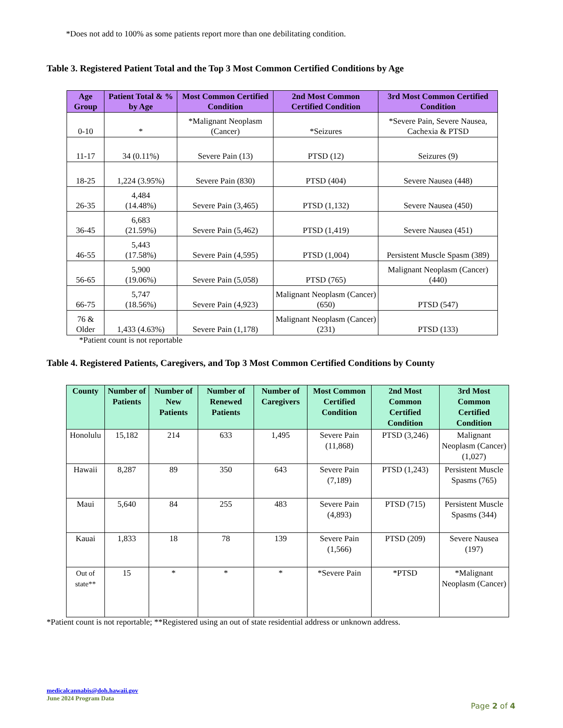*Does not add to 100% as some patients report more than one debilitating condition.
Table 3. Registered Patient Total and the Top 3 Most Common Certified Conditions by Age
| Age Group | Patient Total & % by Age | Most Common Certified Condition | 2nd Most Common Certified Condition | 3rd Most Common Certified Condition |
| --- | --- | --- | --- | --- |
| 0-10 | * | *Malignant Neoplasm (Cancer) | *Seizures | *Severe Pain, Severe Nausea, Cachexia & PTSD |
| 11-17 | 34 (0.11%) | Severe Pain (13) | PTSD (12) | Seizures (9) |
| 18-25 | 1,224 (3.95%) | Severe Pain (830) | PTSD (404) | Severe Nausea (448) |
| 26-35 | 4,484 (14.48%) | Severe Pain (3,465) | PTSD (1,132) | Severe Nausea (450) |
| 36-45 | 6,683 (21.59%) | Severe Pain (5,462) | PTSD (1,419) | Severe Nausea (451) |
| 46-55 | 5,443 (17.58%) | Severe Pain (4,595) | PTSD (1,004) | Persistent Muscle Spasm (389) |
| 56-65 | 5,900 (19.06%) | Severe Pain (5,058) | PTSD (765) | Malignant Neoplasm (Cancer) (440) |
| 66-75 | 5,747 (18.56%) | Severe Pain (4,923) | Malignant Neoplasm (Cancer) (650) | PTSD (547) |
| 76 & Older | 1,433 (4.63%) | Severe Pain (1,178) | Malignant Neoplasm (Cancer) (231) | PTSD (133) |
*Patient count is not reportable
Table 4. Registered Patients, Caregivers, and Top 3 Most Common Certified Conditions by County
| County | Number of Patients | Number of New Patients | Number of Renewed Patients | Number of Caregivers | Most Common Certified Condition | 2nd Most Common Certified Condition | 3rd Most Common Certified Condition |
| --- | --- | --- | --- | --- | --- | --- | --- |
| Honolulu | 15,182 | 214 | 633 | 1,495 | Severe Pain (11,868) | PTSD (3,246) | Malignant Neoplasm (Cancer) (1,027) |
| Hawaii | 8,287 | 89 | 350 | 643 | Severe Pain (7,189) | PTSD (1,243) | Persistent Muscle Spasms (765) |
| Maui | 5,640 | 84 | 255 | 483 | Severe Pain (4,893) | PTSD (715) | Persistent Muscle Spasms (344) |
| Kauai | 1,833 | 18 | 78 | 139 | Severe Pain (1,566) | PTSD (209) | Severe Nausea (197) |
| Out of state** | 15 | * | * | * | *Severe Pain | *PTSD | *Malignant Neoplasm (Cancer) |
*Patient count is not reportable; **Registered using an out of state residential address or unknown address.
medicalcannabis@doh.hawaii.gov
June 2024 Program Data
Page 2 of 4